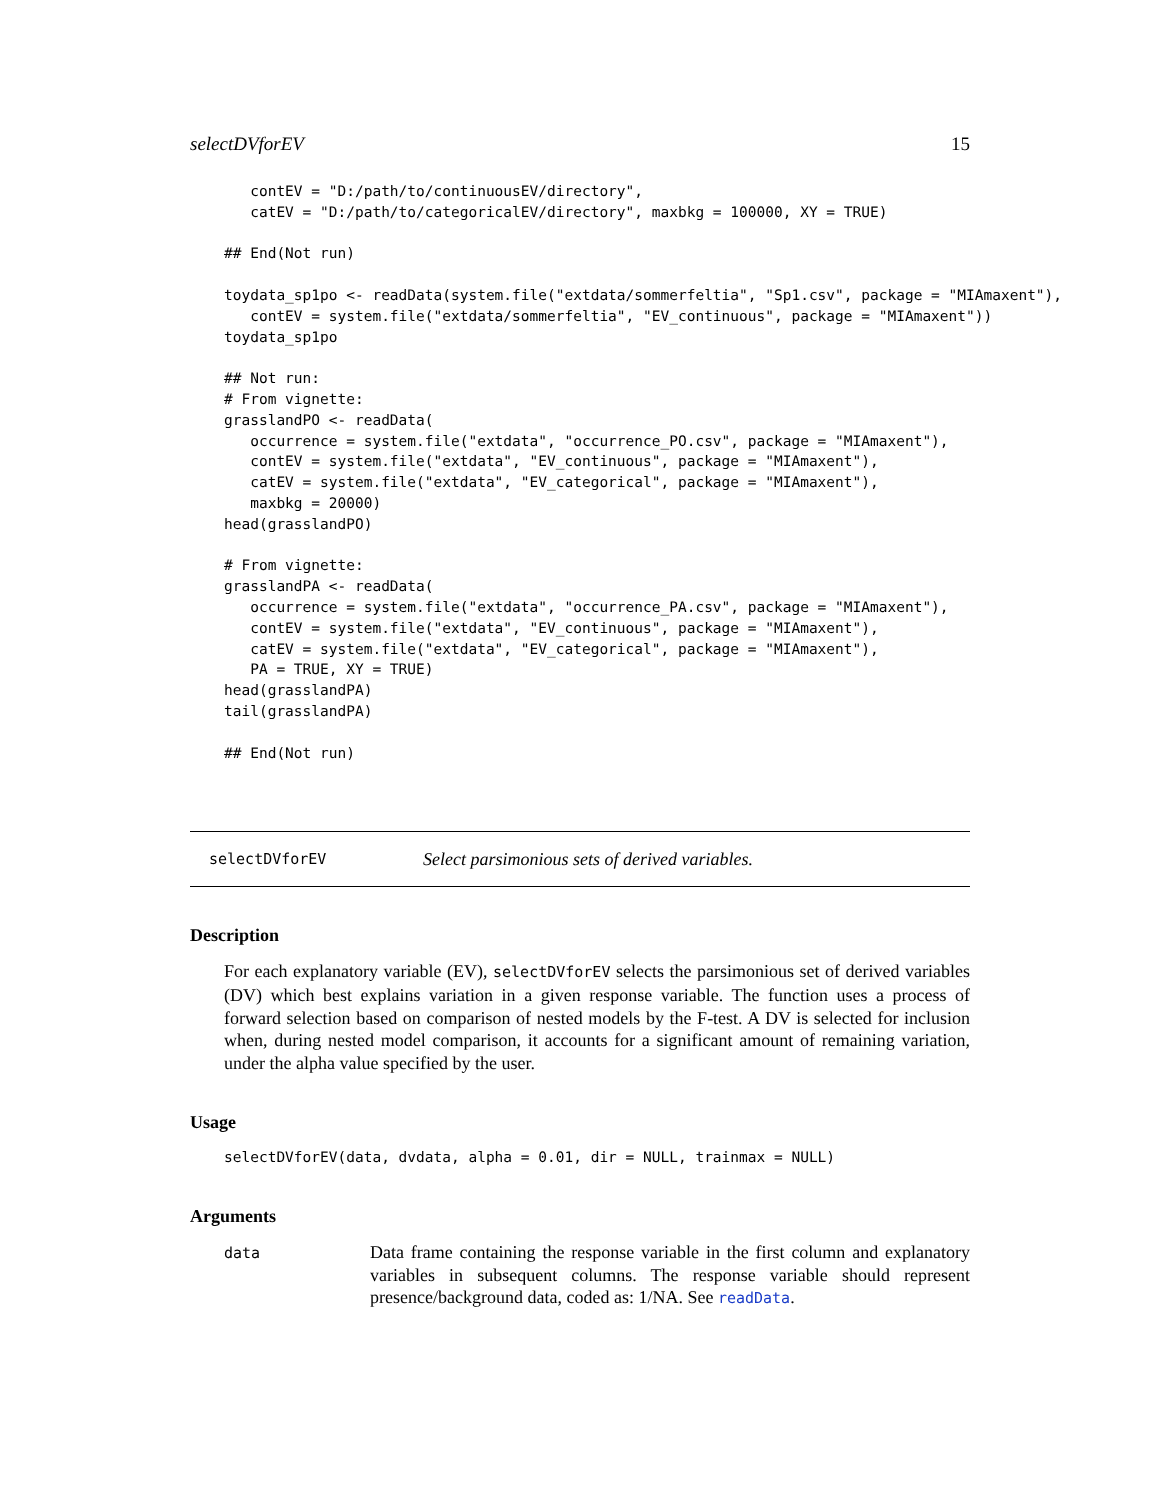selectDVforEV 15
   contEV = "D:/path/to/continuousEV/directory",
   catEV = "D:/path/to/categoricalEV/directory", maxbkg = 100000, XY = TRUE)

## End(Not run)

toydata_sp1po <- readData(system.file("extdata/sommerfeltia", "Sp1.csv", package = "MIAmaxent"),
   contEV = system.file("extdata/sommerfeltia", "EV_continuous", package = "MIAmaxent"))
toydata_sp1po

## Not run:
# From vignette:
grasslandPO <- readData(
   occurrence = system.file("extdata", "occurrence_PO.csv", package = "MIAmaxent"),
   contEV = system.file("extdata", "EV_continuous", package = "MIAmaxent"),
   catEV = system.file("extdata", "EV_categorical", package = "MIAmaxent"),
   maxbkg = 20000)
head(grasslandPO)

# From vignette:
grasslandPA <- readData(
   occurrence = system.file("extdata", "occurrence_PA.csv", package = "MIAmaxent"),
   contEV = system.file("extdata", "EV_continuous", package = "MIAmaxent"),
   catEV = system.file("extdata", "EV_categorical", package = "MIAmaxent"),
   PA = TRUE, XY = TRUE)
head(grasslandPA)
tail(grasslandPA)

## End(Not run)
selectDVforEV Select parsimonious sets of derived variables.
Description
For each explanatory variable (EV), selectDVforEV selects the parsimonious set of derived variables (DV) which best explains variation in a given response variable. The function uses a process of forward selection based on comparison of nested models by the F-test. A DV is selected for inclusion when, during nested model comparison, it accounts for a significant amount of remaining variation, under the alpha value specified by the user.
Usage
selectDVforEV(data, dvdata, alpha = 0.01, dir = NULL, trainmax = NULL)
Arguments
data
Data frame containing the response variable in the first column and explanatory variables in subsequent columns. The response variable should represent presence/background data, coded as: 1/NA. See readData.